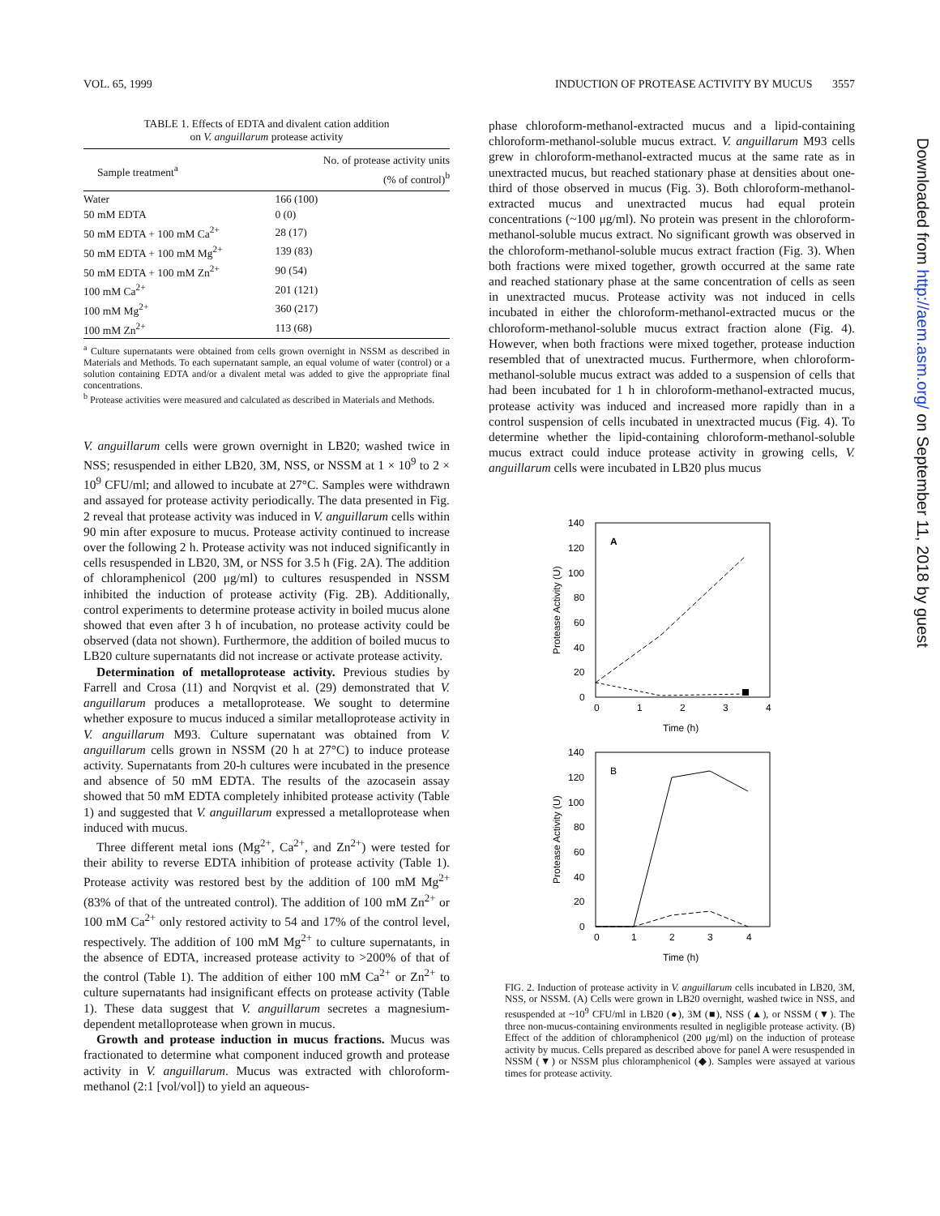VOL. 65, 1999 INDUCTION OF PROTEASE ACTIVITY BY MUCUS 3557
TABLE 1. Effects of EDTA and divalent cation addition
on V. anguillarum protease activity
| Sample treatment<sup>a</sup> | No. of protease activity units (% of control)<sup>b</sup> |
| --- | --- |
| Water | 166 (100) |
| 50 mM EDTA | 0 (0) |
| 50 mM EDTA + 100 mM Ca<sup>2+</sup> | 28 (17) |
| 50 mM EDTA + 100 mM Mg<sup>2+</sup> | 139 (83) |
| 50 mM EDTA + 100 mM Zn<sup>2+</sup> | 90 (54) |
| 100 mM Ca<sup>2+</sup> | 201 (121) |
| 100 mM Mg<sup>2+</sup> | 360 (217) |
| 100 mM Zn<sup>2+</sup> | 113 (68) |
<sup>a</sup> Culture supernatants were obtained from cells grown overnight in NSSM as described in Materials and Methods. To each supernatant sample, an equal volume of water (control) or a solution containing EDTA and/or a divalent metal was added to give the appropriate final concentrations.
<sup>b</sup> Protease activities were measured and calculated as described in Materials and Methods.
V. anguillarum cells were grown overnight in LB20; washed twice in NSS; resuspended in either LB20, 3M, NSS, or NSSM at 1 × 10<sup>9</sup> to 2 × 10<sup>9</sup> CFU/ml; and allowed to incubate at 27°C. Samples were withdrawn and assayed for protease activity periodically. The data presented in Fig. 2 reveal that protease activity was induced in V. anguillarum cells within 90 min after exposure to mucus. Protease activity continued to increase over the following 2 h. Protease activity was not induced significantly in cells resuspended in LB20, 3M, or NSS for 3.5 h (Fig. 2A). The addition of chloramphenicol (200 μg/ml) to cultures resuspended in NSSM inhibited the induction of protease activity (Fig. 2B). Additionally, control experiments to determine protease activity in boiled mucus alone showed that even after 3 h of incubation, no protease activity could be observed (data not shown). Furthermore, the addition of boiled mucus to LB20 culture supernatants did not increase or activate protease activity.
Determination of metalloprotease activity. Previous studies by Farrell and Crosa (11) and Norqvist et al. (29) demonstrated that V. anguillarum produces a metalloprotease. We sought to determine whether exposure to mucus induced a similar metalloprotease activity in V. anguillarum M93. Culture supernatant was obtained from V. anguillarum cells grown in NSSM (20 h at 27°C) to induce protease activity. Supernatants from 20-h cultures were incubated in the presence and absence of 50 mM EDTA. The results of the azocasein assay showed that 50 mM EDTA completely inhibited protease activity (Table 1) and suggested that V. anguillarum expressed a metalloprotease when induced with mucus.
Three different metal ions (Mg<sup>2+</sup>, Ca<sup>2+</sup>, and Zn<sup>2+</sup>) were tested for their ability to reverse EDTA inhibition of protease activity (Table 1). Protease activity was restored best by the addition of 100 mM Mg<sup>2+</sup> (83% of that of the untreated control). The addition of 100 mM Zn<sup>2+</sup> or 100 mM Ca<sup>2+</sup> only restored activity to 54 and 17% of the control level, respectively. The addition of 100 mM Mg<sup>2+</sup> to culture supernatants, in the absence of EDTA, increased protease activity to >200% of that of the control (Table 1). The addition of either 100 mM Ca<sup>2+</sup> or Zn<sup>2+</sup> to culture supernatants had insignificant effects on protease activity (Table 1). These data suggest that V. anguillarum secretes a magnesium-dependent metalloprotease when grown in mucus.
Growth and protease induction in mucus fractions. Mucus was fractionated to determine what component induced growth and protease activity in V. anguillarum. Mucus was extracted with chloroform-methanol (2:1 [vol/vol]) to yield an aqueous-
phase chloroform-methanol-extracted mucus and a lipid-containing chloroform-methanol-soluble mucus extract. V. anguillarum M93 cells grew in chloroform-methanol-extracted mucus at the same rate as in unextracted mucus, but reached stationary phase at densities about one-third of those observed in mucus (Fig. 3). Both chloroform-methanol-extracted mucus and unextracted mucus had equal protein concentrations (~100 μg/ml). No protein was present in the chloroform-methanol-soluble mucus extract. No significant growth was observed in the chloroform-methanol-soluble mucus extract fraction (Fig. 3). When both fractions were mixed together, growth occurred at the same rate and reached stationary phase at the same concentration of cells as seen in unextracted mucus. Protease activity was not induced in cells incubated in either the chloroform-methanol-extracted mucus or the chloroform-methanol-soluble mucus extract fraction alone (Fig. 4). However, when both fractions were mixed together, protease induction resembled that of unextracted mucus. Furthermore, when chloroform-methanol-soluble mucus extract was added to a suspension of cells that had been incubated for 1 h in chloroform-methanol-extracted mucus, protease activity was induced and increased more rapidly than in a control suspension of cells incubated in unextracted mucus (Fig. 4). To determine whether the lipid-containing chloroform-methanol-soluble mucus extract could induce protease activity in growing cells, V. anguillarum cells were incubated in LB20 plus mucus
140
120
100
80
60
40
20
0
0
1
2
3
4
Time (h)
A
Protease Activity (U)
140
120
100
80
60
40
20
0
0
1
2
3
4
Time (h)
B
Protease Activity (U)
FIG. 2. Induction of protease activity in V. anguillarum cells incubated in LB20, 3M, NSS, or NSSM. (A) Cells were grown in LB20 overnight, washed twice in NSS, and resuspended at ~10<sup>9</sup> CFU/ml in LB20 (●), 3M (■), NSS (▲), or NSSM (▼). The three non-mucus-containing environments resulted in negligible protease activity. (B) Effect of the addition of chloramphenicol (200 μg/ml) on the induction of protease activity by mucus. Cells prepared as described above for panel A were resuspended in NSSM (▼) or NSSM plus chloramphenicol (◆). Samples were assayed at various times for protease activity.
Downloaded from http://aem.asm.org/ on September 11, 2018 by guest